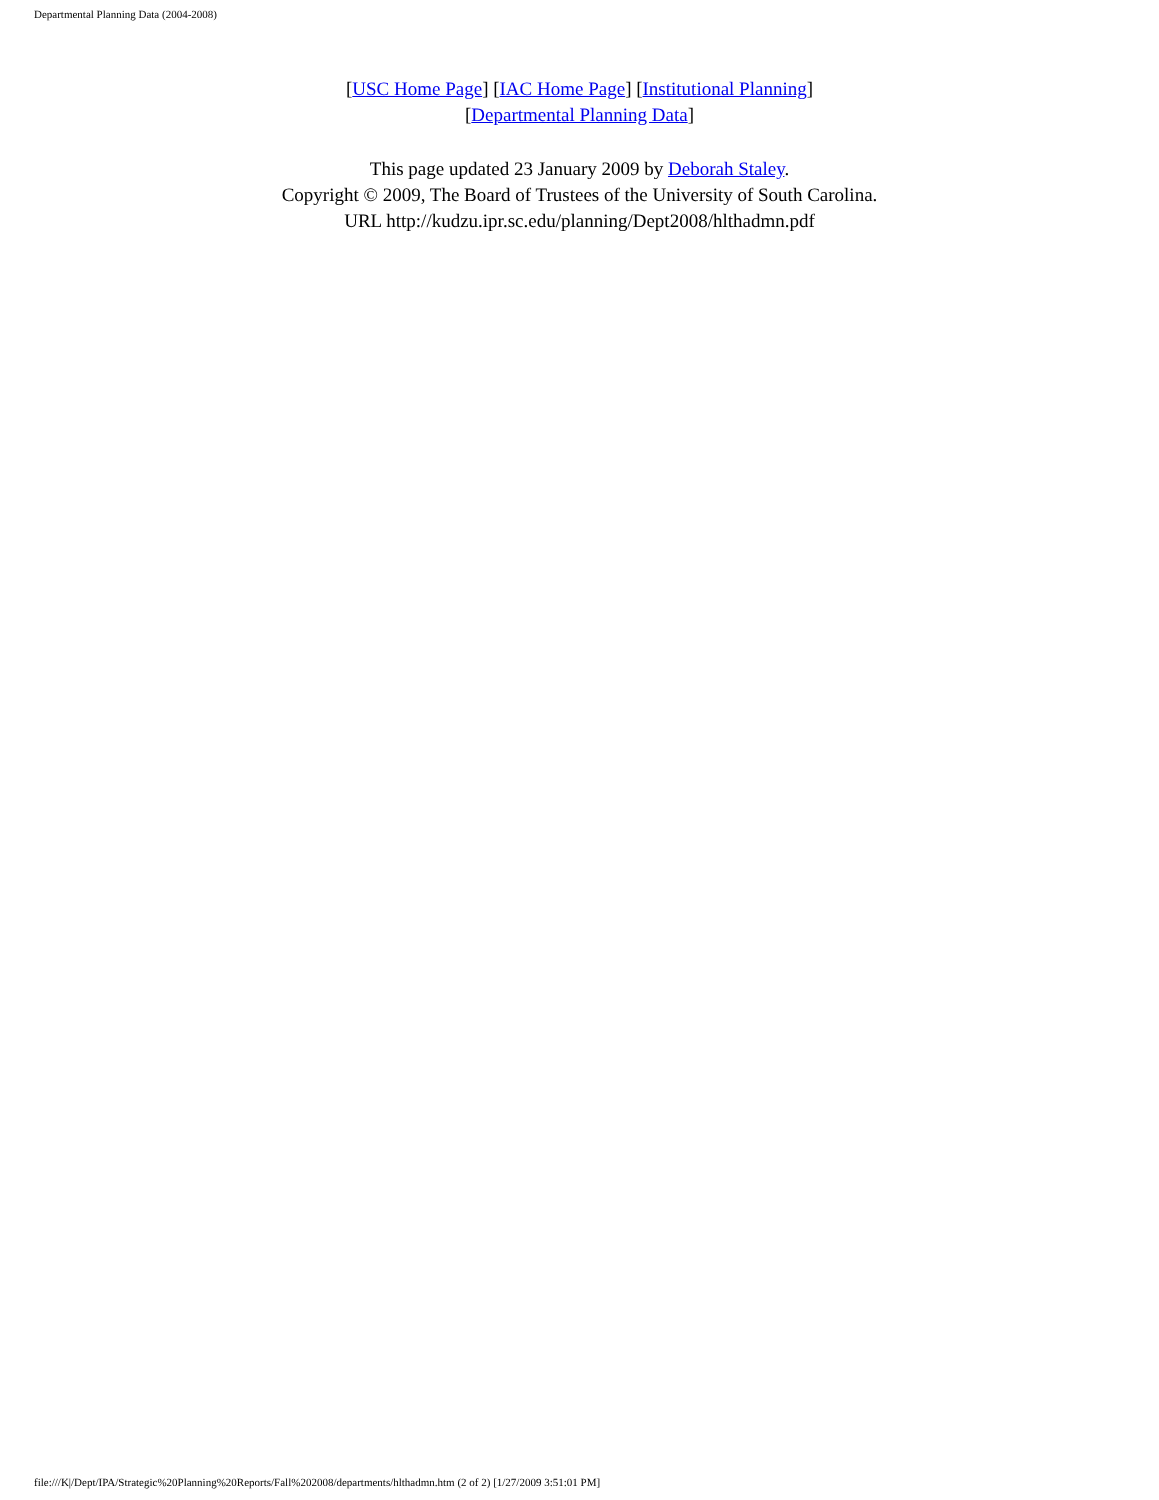Departmental Planning Data (2004-2008)
[USC Home Page] [IAC Home Page] [Institutional Planning]
[Departmental Planning Data]
This page updated 23 January 2009 by Deborah Staley.
Copyright © 2009, The Board of Trustees of the University of South Carolina.
URL http://kudzu.ipr.sc.edu/planning/Dept2008/hlthadmn.pdf
file:///K|/Dept/IPA/Strategic%20Planning%20Reports/Fall%202008/departments/hlthadmn.htm (2 of 2) [1/27/2009 3:51:01 PM]